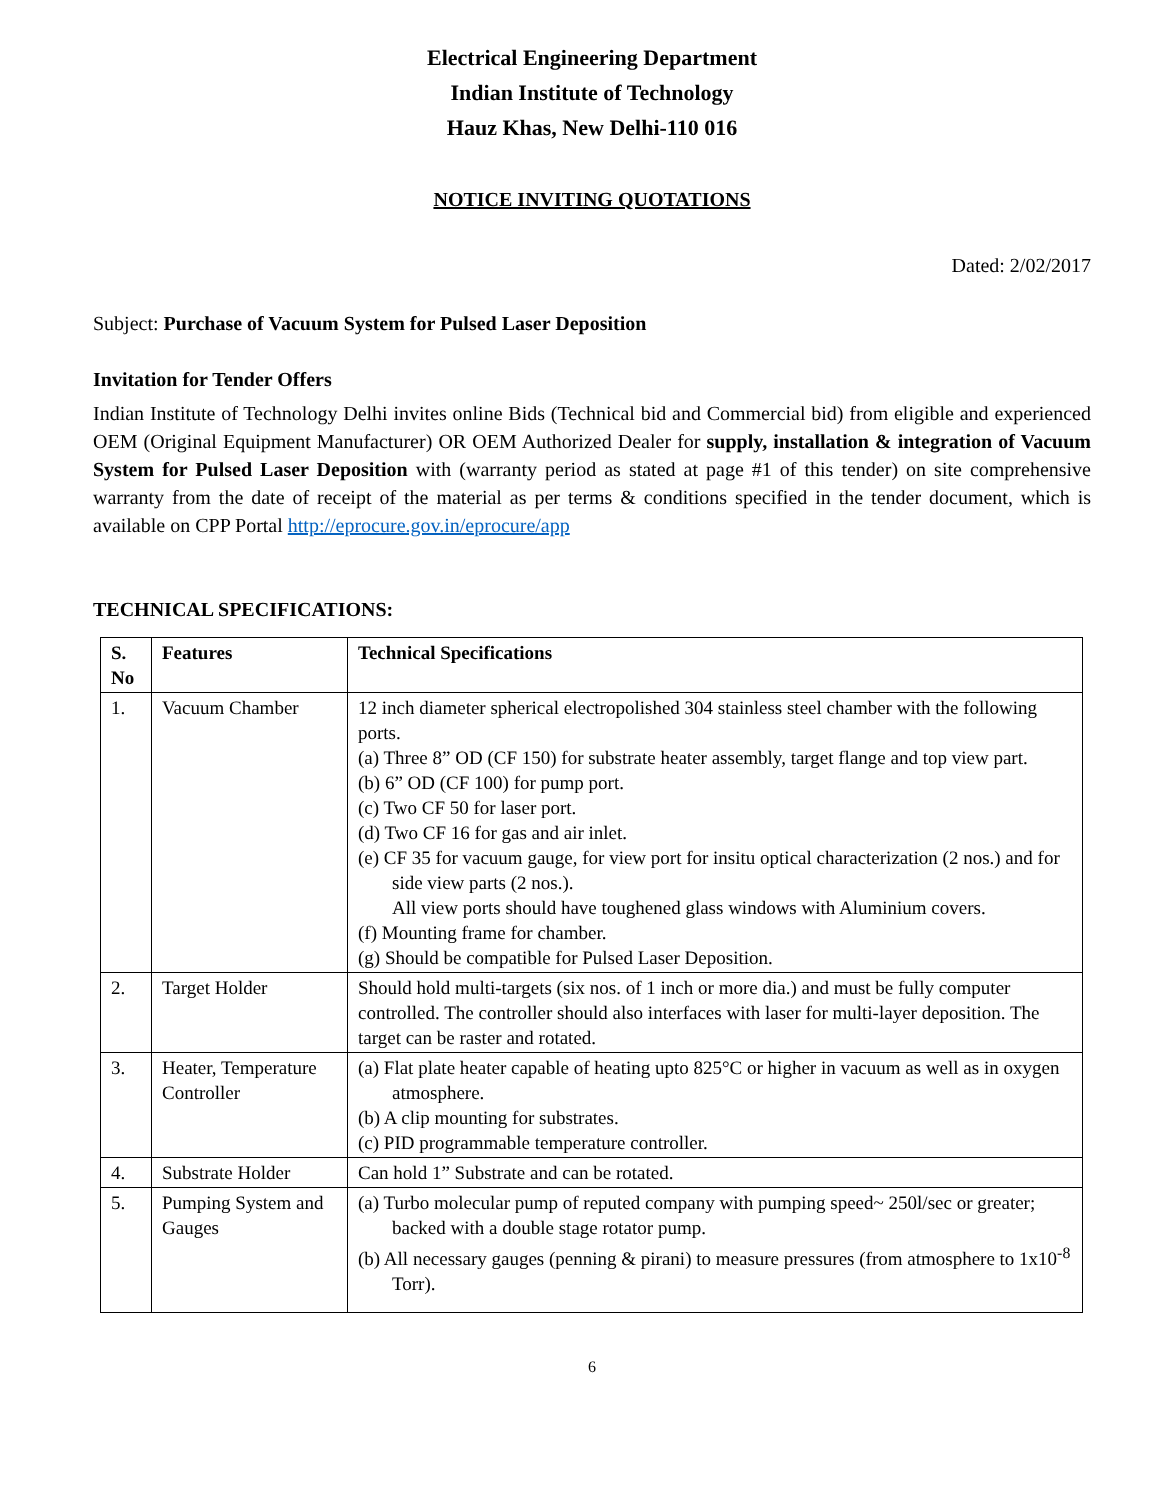Electrical Engineering Department
Indian Institute of Technology
Hauz Khas, New Delhi-110 016
NOTICE INVITING QUOTATIONS
Dated: 2/02/2017
Subject: Purchase of Vacuum System for Pulsed Laser Deposition
Invitation for Tender Offers
Indian Institute of Technology Delhi invites online Bids (Technical bid and Commercial bid) from eligible and experienced OEM (Original Equipment Manufacturer) OR OEM Authorized Dealer for supply, installation & integration of Vacuum System for Pulsed Laser Deposition with (warranty period as stated at page #1 of this tender) on site comprehensive warranty from the date of receipt of the material as per terms & conditions specified in the tender document, which is available on CPP Portal http://eprocure.gov.in/eprocure/app
TECHNICAL SPECIFICATIONS:
| S. No | Features | Technical Specifications |
| --- | --- | --- |
| 1. | Vacuum Chamber | 12 inch diameter spherical electropolished 304 stainless steel chamber with the following ports. (a) Three 8” OD (CF 150) for substrate heater assembly, target flange and top view part. (b) 6” OD (CF 100) for pump port. (c) Two CF 50 for laser port. (d) Two CF 16 for gas and air inlet. (e) CF 35 for vacuum gauge, for view port for insitu optical characterization (2 nos.) and for side view parts (2 nos.). All view ports should have toughened glass windows with Aluminium covers. (f) Mounting frame for chamber. (g) Should be compatible for Pulsed Laser Deposition. |
| 2. | Target Holder | Should hold multi-targets (six nos. of 1 inch or more dia.) and must be fully computer controlled. The controller should also interfaces with laser for multi-layer deposition. The target can be raster and rotated. |
| 3. | Heater, Temperature Controller | (a) Flat plate heater capable of heating upto 825°C or higher in vacuum as well as in oxygen atmosphere. (b) A clip mounting for substrates. (c) PID programmable temperature controller. |
| 4. | Substrate Holder | Can hold 1” Substrate and can be rotated. |
| 5. | Pumping System and Gauges | (a) Turbo molecular pump of reputed company with pumping speed~ 250l/sec or greater; backed with a double stage rotator pump. (b) All necessary gauges (penning & pirani) to measure pressures (from atmosphere to 1x10<sup>-8</sup> Torr). |
6